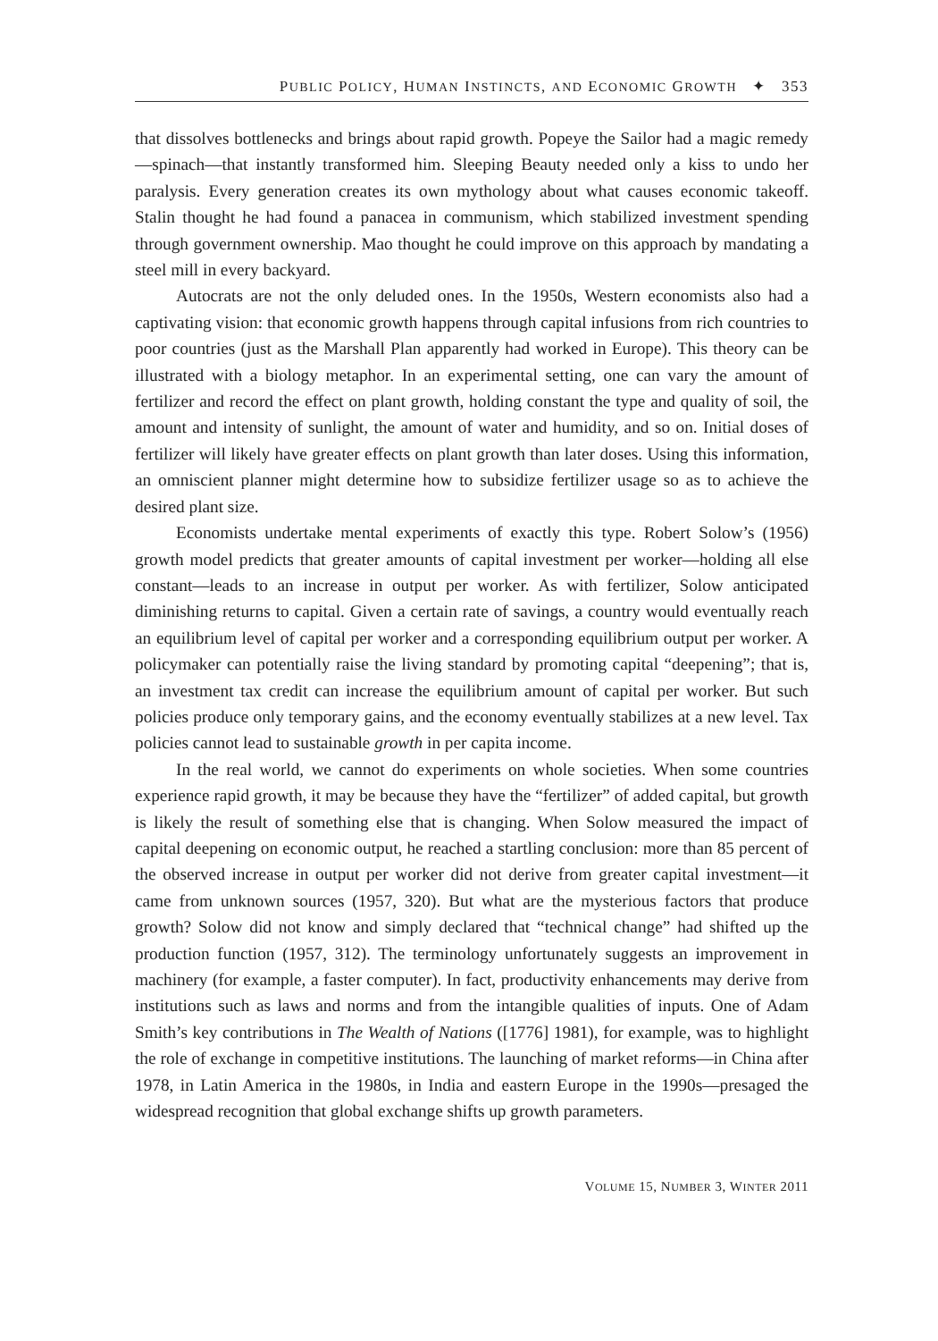PUBLIC POLICY, HUMAN INSTINCTS, AND ECONOMIC GROWTH ✦ 353
that dissolves bottlenecks and brings about rapid growth. Popeye the Sailor had a magic remedy—spinach—that instantly transformed him. Sleeping Beauty needed only a kiss to undo her paralysis. Every generation creates its own mythology about what causes economic takeoff. Stalin thought he had found a panacea in communism, which stabilized investment spending through government ownership. Mao thought he could improve on this approach by mandating a steel mill in every backyard.
Autocrats are not the only deluded ones. In the 1950s, Western economists also had a captivating vision: that economic growth happens through capital infusions from rich countries to poor countries (just as the Marshall Plan apparently had worked in Europe). This theory can be illustrated with a biology metaphor. In an experimental setting, one can vary the amount of fertilizer and record the effect on plant growth, holding constant the type and quality of soil, the amount and intensity of sunlight, the amount of water and humidity, and so on. Initial doses of fertilizer will likely have greater effects on plant growth than later doses. Using this information, an omniscient planner might determine how to subsidize fertilizer usage so as to achieve the desired plant size.
Economists undertake mental experiments of exactly this type. Robert Solow’s (1956) growth model predicts that greater amounts of capital investment per worker—holding all else constant—leads to an increase in output per worker. As with fertilizer, Solow anticipated diminishing returns to capital. Given a certain rate of savings, a country would eventually reach an equilibrium level of capital per worker and a corresponding equilibrium output per worker. A policymaker can potentially raise the living standard by promoting capital “deepening”; that is, an investment tax credit can increase the equilibrium amount of capital per worker. But such policies produce only temporary gains, and the economy eventually stabilizes at a new level. Tax policies cannot lead to sustainable growth in per capita income.
In the real world, we cannot do experiments on whole societies. When some countries experience rapid growth, it may be because they have the “fertilizer” of added capital, but growth is likely the result of something else that is changing. When Solow measured the impact of capital deepening on economic output, he reached a startling conclusion: more than 85 percent of the observed increase in output per worker did not derive from greater capital investment—it came from unknown sources (1957, 320). But what are the mysterious factors that produce growth? Solow did not know and simply declared that “technical change” had shifted up the production function (1957, 312). The terminology unfortunately suggests an improvement in machinery (for example, a faster computer). In fact, productivity enhancements may derive from institutions such as laws and norms and from the intangible qualities of inputs. One of Adam Smith’s key contributions in The Wealth of Nations ([1776] 1981), for example, was to highlight the role of exchange in competitive institutions. The launching of market reforms—in China after 1978, in Latin America in the 1980s, in India and eastern Europe in the 1990s—presaged the widespread recognition that global exchange shifts up growth parameters.
VOLUME 15, NUMBER 3, WINTER 2011